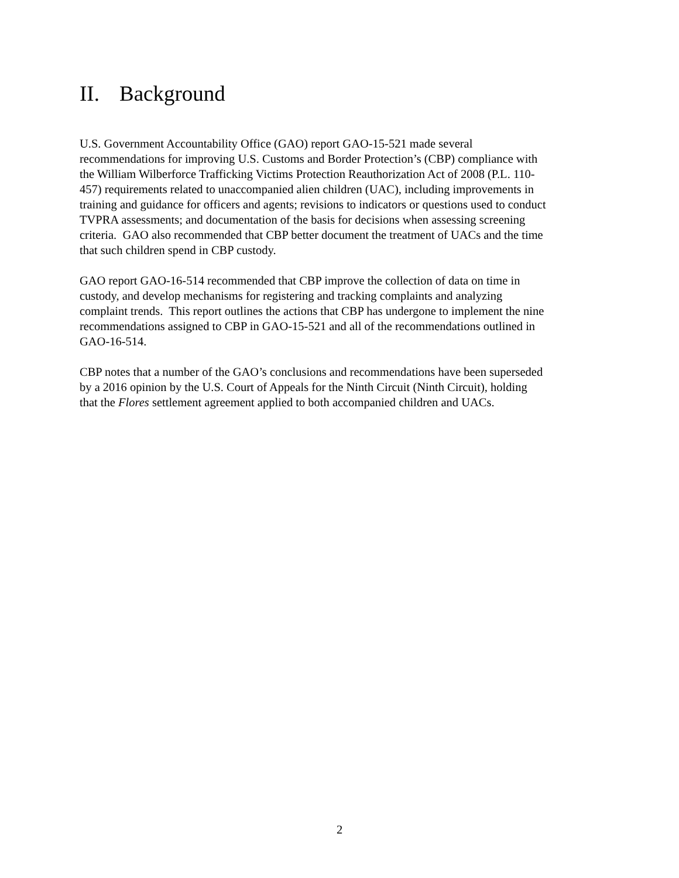II. Background
U.S. Government Accountability Office (GAO) report GAO-15-521 made several
recommendations for improving U.S. Customs and Border Protection’s (CBP) compliance with
the William Wilberforce Trafficking Victims Protection Reauthorization Act of 2008 (P.L. 110-
457) requirements related to unaccompanied alien children (UAC), including improvements in
training and guidance for officers and agents; revisions to indicators or questions used to conduct
TVPRA assessments; and documentation of the basis for decisions when assessing screening
criteria. GAO also recommended that CBP better document the treatment of UACs and the time
that such children spend in CBP custody.
GAO report GAO-16-514 recommended that CBP improve the collection of data on time in
custody, and develop mechanisms for registering and tracking complaints and analyzing
complaint trends. This report outlines the actions that CBP has undergone to implement the nine
recommendations assigned to CBP in GAO-15-521 and all of the recommendations outlined in
GAO-16-514.
CBP notes that a number of the GAO’s conclusions and recommendations have been superseded
by a 2016 opinion by the U.S. Court of Appeals for the Ninth Circuit (Ninth Circuit), holding
that the Flores settlement agreement applied to both accompanied children and UACs.
2